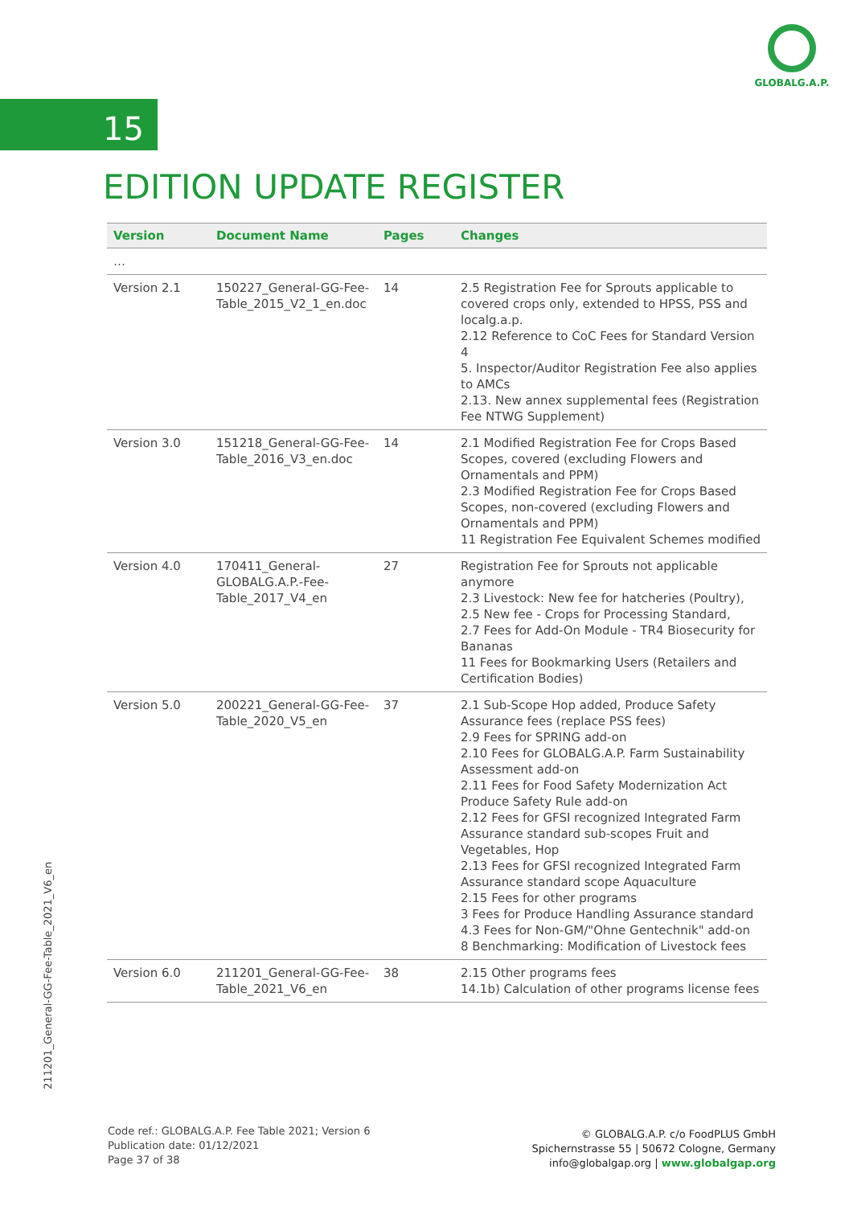GLOBALG.A.P.
15
EDITION UPDATE REGISTER
| Version | Document Name | Pages | Changes |
| --- | --- | --- | --- |
| … | | | |
| Version 2.1 | 150227_General-GG-Fee-Table_2015_V2_1_en.doc | 14 | 2.5 Registration Fee for Sprouts applicable to covered crops only, extended to HPSS, PSS and localg.a.p. 2.12 Reference to CoC Fees for Standard Version 4 5. Inspector/Auditor Registration Fee also applies to AMCs 2.13. New annex supplemental fees (Registration Fee NTWG Supplement) |
| Version 3.0 | 151218_General-GG-Fee-Table_2016_V3_en.doc | 14 | 2.1 Modified Registration Fee for Crops Based Scopes, covered (excluding Flowers and Ornamentals and PPM) 2.3 Modified Registration Fee for Crops Based Scopes, non-covered (excluding Flowers and Ornamentals and PPM) 11 Registration Fee Equivalent Schemes modified |
| Version 4.0 | 170411_General-GLOBALG.A.P.-Fee-Table_2017_V4_en | 27 | Registration Fee for Sprouts not applicable anymore 2.3 Livestock: New fee for hatcheries (Poultry), 2.5 New fee - Crops for Processing Standard, 2.7 Fees for Add-On Module - TR4 Biosecurity for Bananas 11 Fees for Bookmarking Users (Retailers and Certification Bodies) |
| Version 5.0 | 200221_General-GG-Fee-Table_2020_V5_en | 37 | 2.1 Sub-Scope Hop added, Produce Safety Assurance fees (replace PSS fees) 2.9 Fees for SPRING add-on 2.10 Fees for GLOBALG.A.P. Farm Sustainability Assessment add-on 2.11 Fees for Food Safety Modernization Act Produce Safety Rule add-on 2.12 Fees for GFSI recognized Integrated Farm Assurance standard sub-scopes Fruit and Vegetables, Hop 2.13 Fees for GFSI recognized Integrated Farm Assurance standard scope Aquaculture 2.15 Fees for other programs 3 Fees for Produce Handling Assurance standard 4.3 Fees for Non-GM/"Ohne Gentechnik" add-on 8 Benchmarking: Modification of Livestock fees |
| Version 6.0 | 211201_General-GG-Fee-Table_2021_V6_en | 38 | 2.15 Other programs fees 14.1b) Calculation of other programs license fees |
211201_General-GG-Fee-Table_2021_V6_en
Code ref.: GLOBALG.A.P. Fee Table 2021; Version 6
Publication date: 01/12/2021
Page 37 of 38
© GLOBALG.A.P. c/o FoodPLUS GmbH
Spichernstrasse 55 | 50672 Cologne, Germany
info@globalgap.org | www.globalgap.org